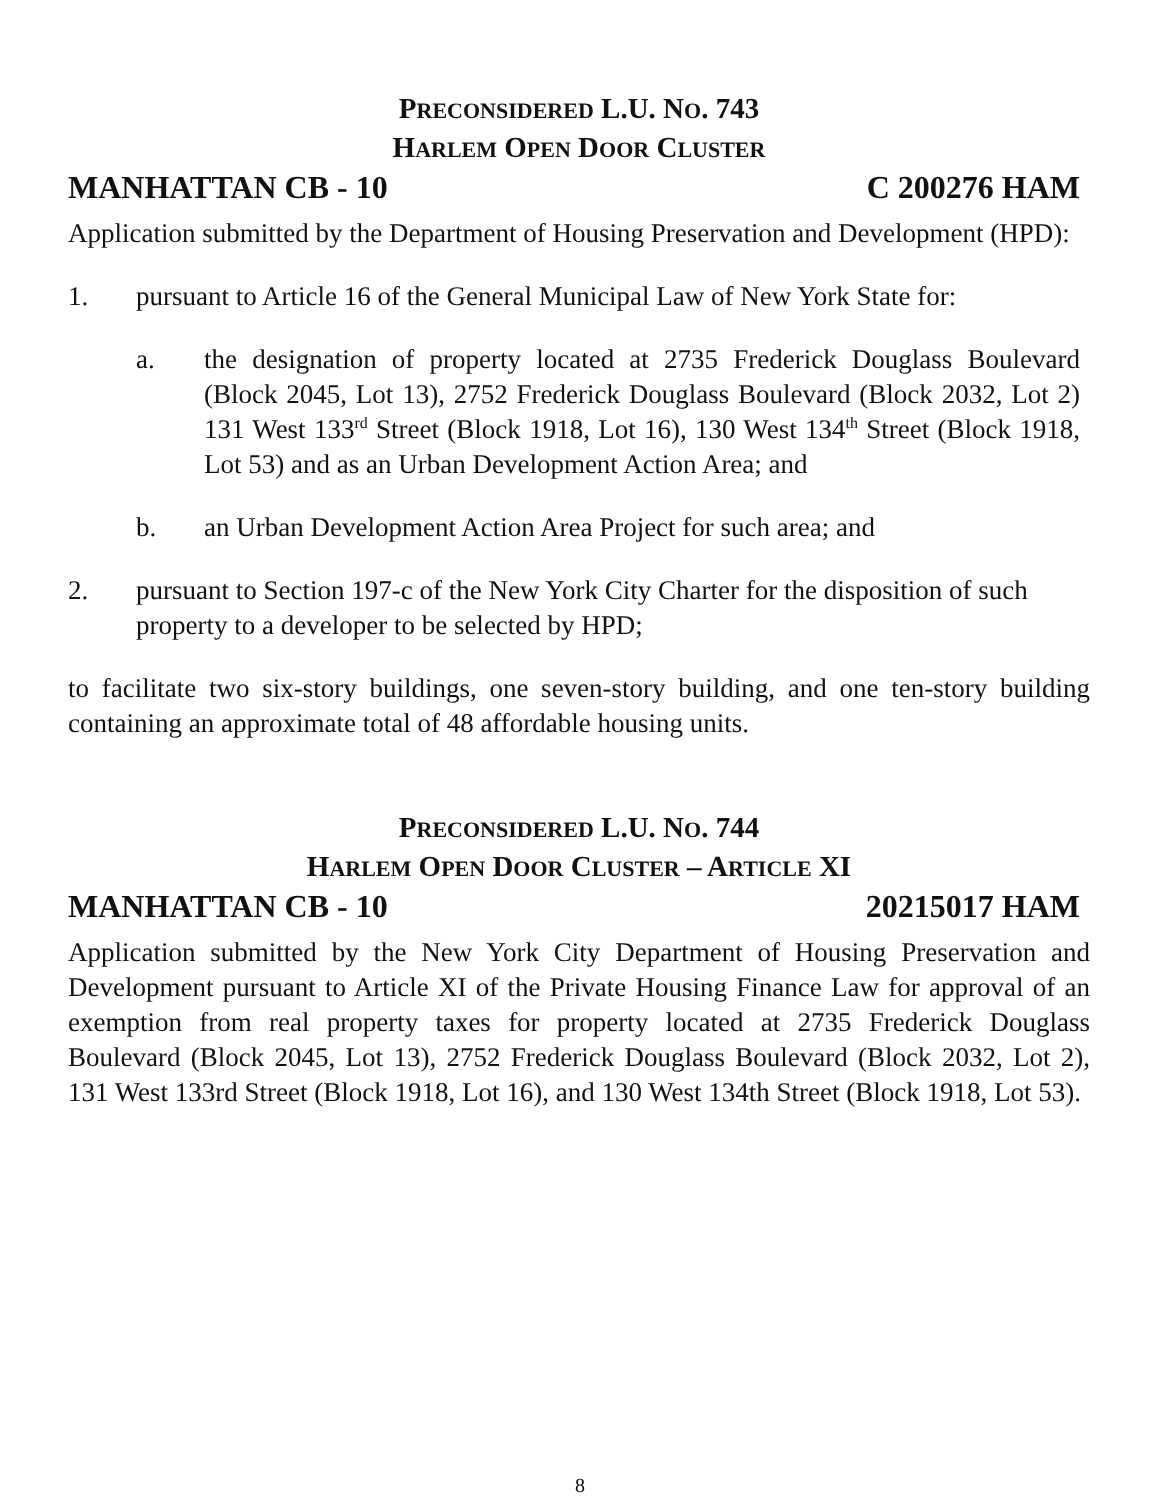PRECONSIDERED L.U. NO. 743
HARLEM OPEN DOOR CLUSTER
MANHATTAN CB - 10 C 200276 HAM
Application submitted by the Department of Housing Preservation and Development (HPD):
1. pursuant to Article 16 of the General Municipal Law of New York State for:
a. the designation of property located at 2735 Frederick Douglass Boulevard (Block 2045, Lot 13), 2752 Frederick Douglass Boulevard (Block 2032, Lot 2) 131 West 133<sup>rd</sup> Street (Block 1918, Lot 16), 130 West 134<sup>th</sup> Street (Block 1918, Lot 53) and as an Urban Development Action Area; and
b. an Urban Development Action Area Project for such area; and
2. pursuant to Section 197-c of the New York City Charter for the disposition of such property to a developer to be selected by HPD;
to facilitate two six-story buildings, one seven-story building, and one ten-story building containing an approximate total of 48 affordable housing units.
PRECONSIDERED L.U. NO. 744
HARLEM OPEN DOOR CLUSTER – ARTICLE XI
MANHATTAN CB - 10 20215017 HAM
Application submitted by the New York City Department of Housing Preservation and Development pursuant to Article XI of the Private Housing Finance Law for approval of an exemption from real property taxes for property located at 2735 Frederick Douglass Boulevard (Block 2045, Lot 13), 2752 Frederick Douglass Boulevard (Block 2032, Lot 2), 131 West 133rd Street (Block 1918, Lot 16), and 130 West 134th Street (Block 1918, Lot 53).
8